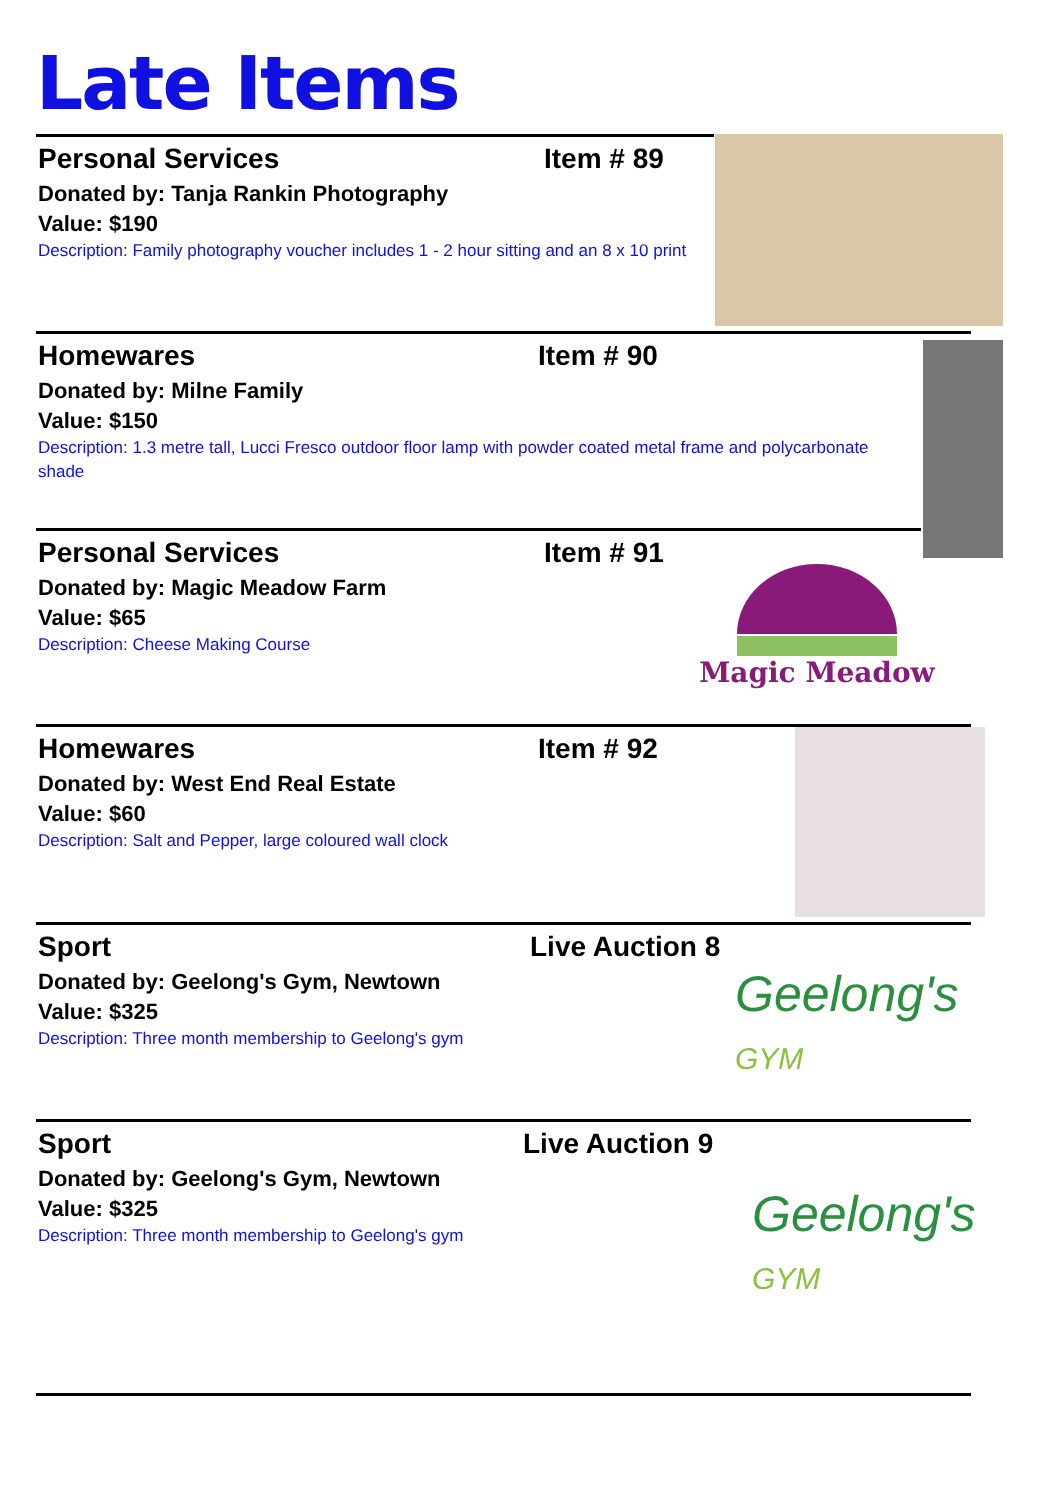Late Items
Personal Services Item # 89
Donated by: Tanja Rankin Photography
Value: $190
Description: Family photography voucher includes 1 - 2 hour sitting and an 8 x 10 print
Homewares Item # 90
Donated by: Milne Family
Value: $150
Description: 1.3 metre tall, Lucci Fresco outdoor floor lamp with powder coated metal frame and polycarbonate shade
Personal Services Item # 91
Donated by: Magic Meadow Farm
Value: $65
Description: Cheese Making Course
Magic Meadow
Homewares Item # 92
Donated by: West End Real Estate
Value: $60
Description: Salt and Pepper, large coloured wall clock
Sport Live Auction 8
Donated by: Geelong's Gym, Newtown
Value: $325
Description: Three month membership to Geelong's gym
Geelong's
GYM
Sport Live Auction 9
Donated by: Geelong's Gym, Newtown
Value: $325
Description: Three month membership to Geelong's gym
Geelong's
GYM